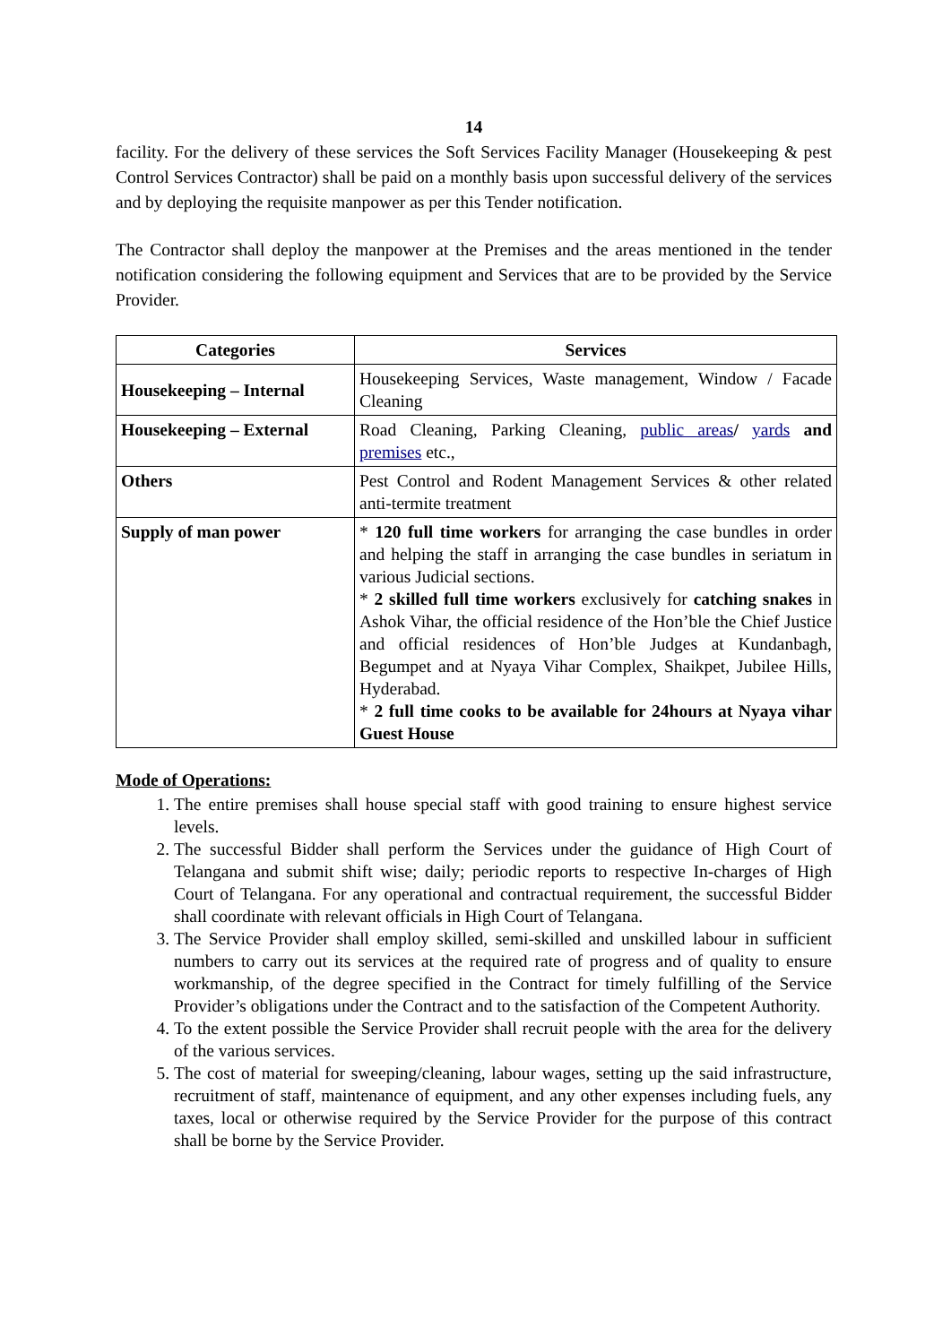14
facility. For the delivery of these services the Soft Services Facility Manager (Housekeeping & pest Control Services Contractor) shall be paid on a monthly basis upon successful delivery of the services and by deploying the requisite manpower as per this Tender notification.
The Contractor shall deploy the manpower at the Premises and the areas mentioned in the tender notification considering the following equipment and Services that are to be provided by the Service Provider.
| Categories | Services |
| --- | --- |
| Housekeeping – Internal | Housekeeping Services, Waste management, Window / Facade Cleaning |
| Housekeeping – External | Road Cleaning, Parking Cleaning, public areas / yards and premises etc., |
| Others | Pest Control and Rodent Management Services & other related anti-termite treatment |
| Supply of man power | * 120 full time workers for arranging the case bundles in order and helping the staff in arranging the case bundles in seriatum in various Judicial sections. * 2 skilled full time workers exclusively for catching snakes in Ashok Vihar, the official residence of the Hon’ble the Chief Justice and official residences of Hon’ble Judges at Kundanbagh, Begumpet and at Nyaya Vihar Complex, Shaikpet, Jubilee Hills, Hyderabad. * 2 full time cooks to be available for 24hours at Nyaya vihar Guest House |
Mode of Operations:
1. The entire premises shall house special staff with good training to ensure highest service levels.
2. The successful Bidder shall perform the Services under the guidance of High Court of Telangana and submit shift wise; daily; periodic reports to respective In-charges of High Court of Telangana. For any operational and contractual requirement, the successful Bidder shall coordinate with relevant officials in High Court of Telangana.
3. The Service Provider shall employ skilled, semi-skilled and unskilled labour in sufficient numbers to carry out its services at the required rate of progress and of quality to ensure workmanship, of the degree specified in the Contract for timely fulfilling of the Service Provider’s obligations under the Contract and to the satisfaction of the Competent Authority.
4. To the extent possible the Service Provider shall recruit people with the area for the delivery of the various services.
5. The cost of material for sweeping/cleaning, labour wages, setting up the said infrastructure, recruitment of staff, maintenance of equipment, and any other expenses including fuels, any taxes, local or otherwise required by the Service Provider for the purpose of this contract shall be borne by the Service Provider.